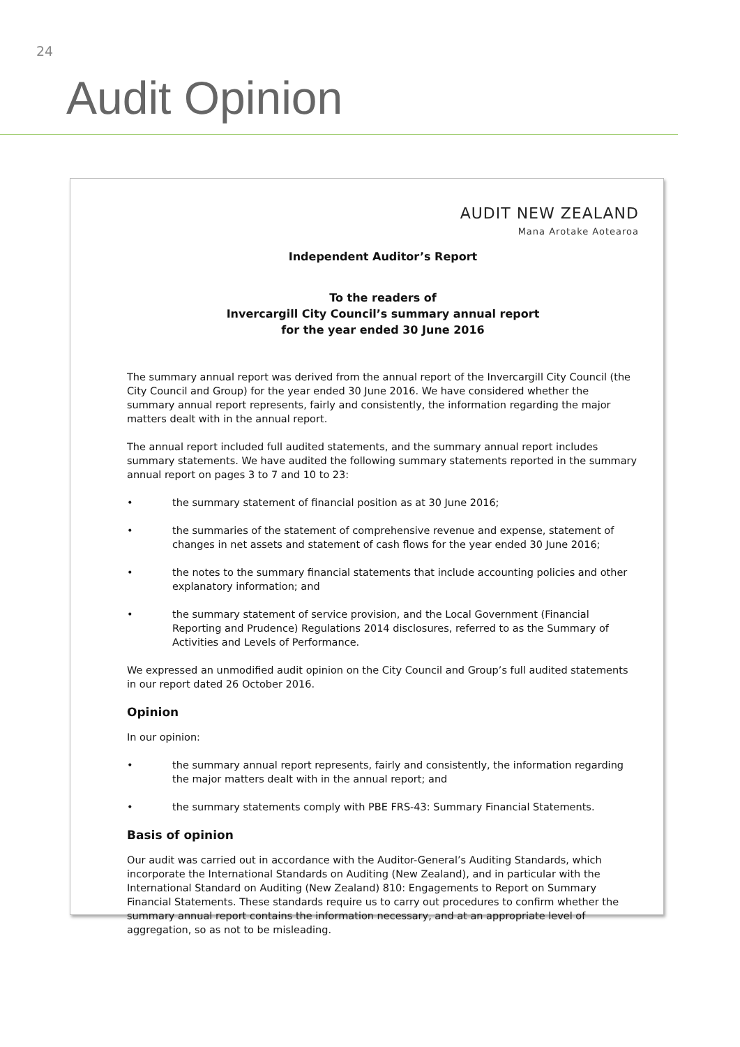24
Audit Opinion
AUDIT NEW ZEALAND
Mana Arotake Aotearoa
Independent Auditor’s Report
To the readers of
Invercargill City Council’s summary annual report
for the year ended 30 June 2016
The summary annual report was derived from the annual report of the Invercargill City Council (the City Council and Group) for the year ended 30 June 2016. We have considered whether the summary annual report represents, fairly and consistently, the information regarding the major matters dealt with in the annual report.
The annual report included full audited statements, and the summary annual report includes summary statements. We have audited the following summary statements reported in the summary annual report on pages 3 to 7 and 10 to 23:
• the summary statement of financial position as at 30 June 2016;
• the summaries of the statement of comprehensive revenue and expense, statement of changes in net assets and statement of cash flows for the year ended 30 June 2016;
• the notes to the summary financial statements that include accounting policies and other explanatory information; and
• the summary statement of service provision, and the Local Government (Financial Reporting and Prudence) Regulations 2014 disclosures, referred to as the Summary of Activities and Levels of Performance.
We expressed an unmodified audit opinion on the City Council and Group’s full audited statements in our report dated 26 October 2016.
Opinion
In our opinion:
• the summary annual report represents, fairly and consistently, the information regarding the major matters dealt with in the annual report; and
• the summary statements comply with PBE FRS-43: Summary Financial Statements.
Basis of opinion
Our audit was carried out in accordance with the Auditor-General’s Auditing Standards, which incorporate the International Standards on Auditing (New Zealand), and in particular with the International Standard on Auditing (New Zealand) 810: Engagements to Report on Summary Financial Statements. These standards require us to carry out procedures to confirm whether the summary annual report contains the information necessary, and at an appropriate level of aggregation, so as not to be misleading.